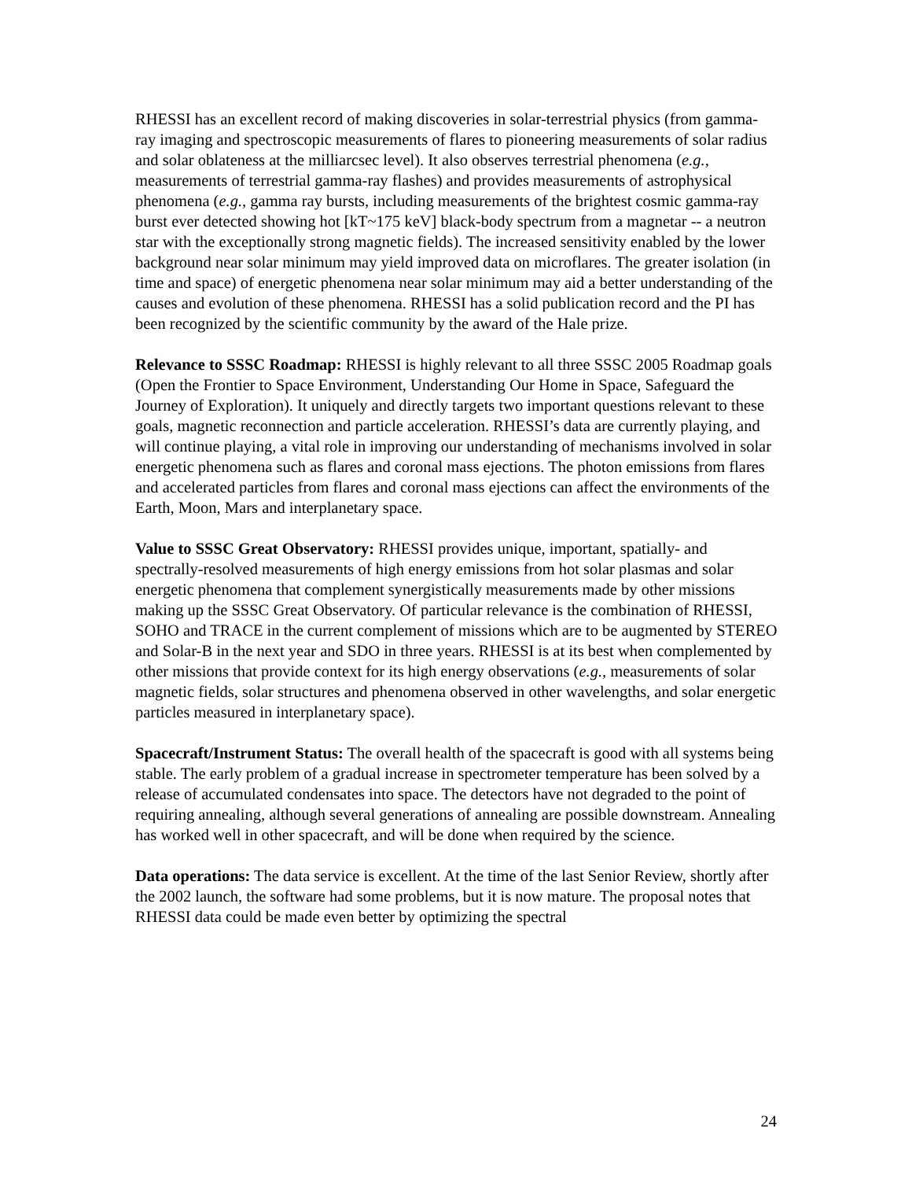RHESSI has an excellent record of making discoveries in solar-terrestrial physics (from gamma-ray imaging and spectroscopic measurements of flares to pioneering measurements of solar radius and solar oblateness at the milliarcsec level). It also observes terrestrial phenomena (e.g., measurements of terrestrial gamma-ray flashes) and provides measurements of astrophysical phenomena (e.g., gamma ray bursts, including measurements of the brightest cosmic gamma-ray burst ever detected showing hot [kT~175 keV] black-body spectrum from a magnetar -- a neutron star with the exceptionally strong magnetic fields). The increased sensitivity enabled by the lower background near solar minimum may yield improved data on microflares. The greater isolation (in time and space) of energetic phenomena near solar minimum may aid a better understanding of the causes and evolution of these phenomena. RHESSI has a solid publication record and the PI has been recognized by the scientific community by the award of the Hale prize.
Relevance to SSSC Roadmap: RHESSI is highly relevant to all three SSSC 2005 Roadmap goals (Open the Frontier to Space Environment, Understanding Our Home in Space, Safeguard the Journey of Exploration). It uniquely and directly targets two important questions relevant to these goals, magnetic reconnection and particle acceleration. RHESSI’s data are currently playing, and will continue playing, a vital role in improving our understanding of mechanisms involved in solar energetic phenomena such as flares and coronal mass ejections. The photon emissions from flares and accelerated particles from flares and coronal mass ejections can affect the environments of the Earth, Moon, Mars and interplanetary space.
Value to SSSC Great Observatory: RHESSI provides unique, important, spatially- and spectrally-resolved measurements of high energy emissions from hot solar plasmas and solar energetic phenomena that complement synergistically measurements made by other missions making up the SSSC Great Observatory. Of particular relevance is the combination of RHESSI, SOHO and TRACE in the current complement of missions which are to be augmented by STEREO and Solar-B in the next year and SDO in three years. RHESSI is at its best when complemented by other missions that provide context for its high energy observations (e.g., measurements of solar magnetic fields, solar structures and phenomena observed in other wavelengths, and solar energetic particles measured in interplanetary space).
Spacecraft/Instrument Status: The overall health of the spacecraft is good with all systems being stable. The early problem of a gradual increase in spectrometer temperature has been solved by a release of accumulated condensates into space. The detectors have not degraded to the point of requiring annealing, although several generations of annealing are possible downstream. Annealing has worked well in other spacecraft, and will be done when required by the science.
Data operations: The data service is excellent. At the time of the last Senior Review, shortly after the 2002 launch, the software had some problems, but it is now mature. The proposal notes that RHESSI data could be made even better by optimizing the spectral
24